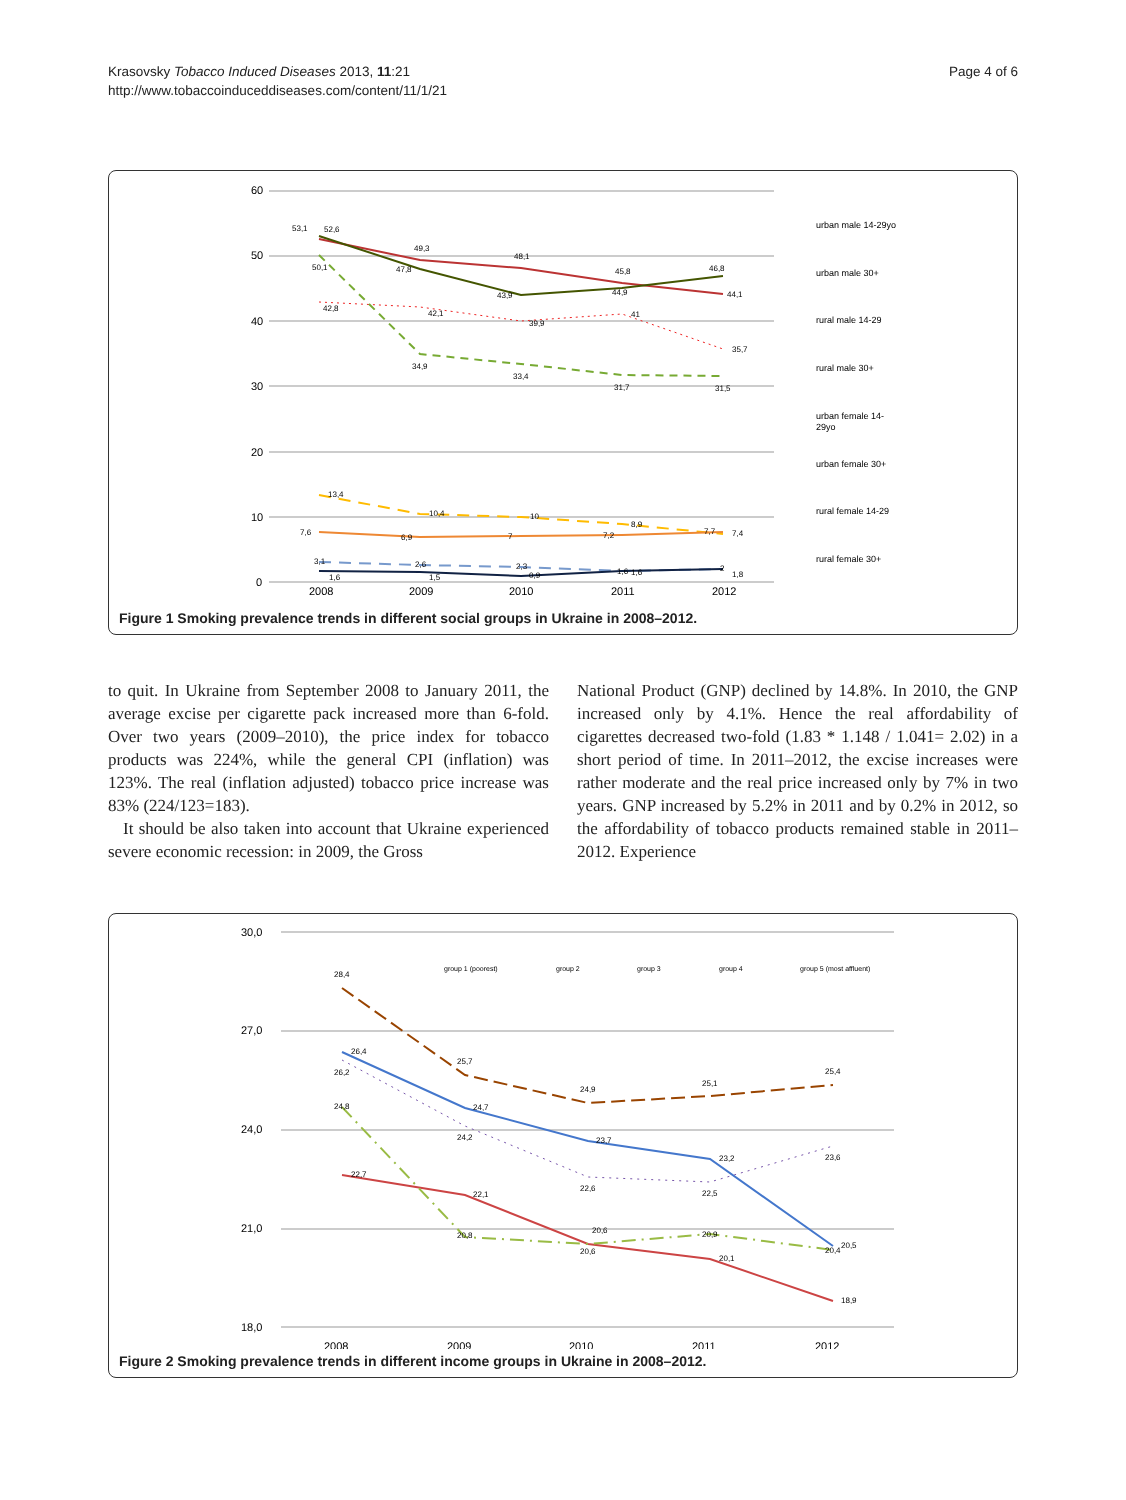Krasovsky Tobacco Induced Diseases 2013, 11:21
http://www.tobaccoinduceddiseases.com/content/11/1/21
Page 4 of 6
60
50
40
30
20
10
0
2008
2009
2010
2011
2012
urban male 14-29yo
urban male 30+
rural male 14-29
rural male 30+
urban female 14-
29yo
urban female 30+
rural female 14-29
rural female 30+
53,1
52,6
49,3
48,1
45,8
46,8
50,1
47,8
43,9
44,9
44,1
42,8
42,1
39,9
41
35,7
34,9
33,4
31,7
31,5
13,4
10,4
10
8,9
7,7
7,4
7,6
6,9
7
7,2
3,1
2,6
2,3
1,6
2
1,6
1,5
0,9
1,6
1,8
Figure 1 Smoking prevalence trends in different social groups in Ukraine in 2008–2012.
to quit. In Ukraine from September 2008 to January 2011, the average excise per cigarette pack increased more than 6-fold. Over two years (2009–2010), the price index for tobacco products was 224%, while the general CPI (inflation) was 123%. The real (inflation adjusted) tobacco price increase was 83% (224/123=183).
It should be also taken into account that Ukraine experienced severe economic recession: in 2009, the Gross
National Product (GNP) declined by 14.8%. In 2010, the GNP increased only by 4.1%. Hence the real affordability of cigarettes decreased two-fold (1.83 * 1.148 / 1.041= 2.02) in a short period of time. In 2011–2012, the excise increases were rather moderate and the real price increased only by 7% in two years. GNP increased by 5.2% in 2011 and by 0.2% in 2012, so the affordability of tobacco products remained stable in 2011–2012. Experience
30,0
27,0
24,0
21,0
18,0
2008
2009
2010
2011
2012
group 1 (poorest)
group 2
group 3
group 4
group 5 (most affluent)
28,4
25,7
24,9
25,1
25,4
26,4
24,7
23,7
23,2
20,5
26,2
24,2
22,6
22,5
23,6
24,8
20,8
20,6
20,6
20,9
20,4
22,7
22,1
20,1
18,9
Figure 2 Smoking prevalence trends in different income groups in Ukraine in 2008–2012.